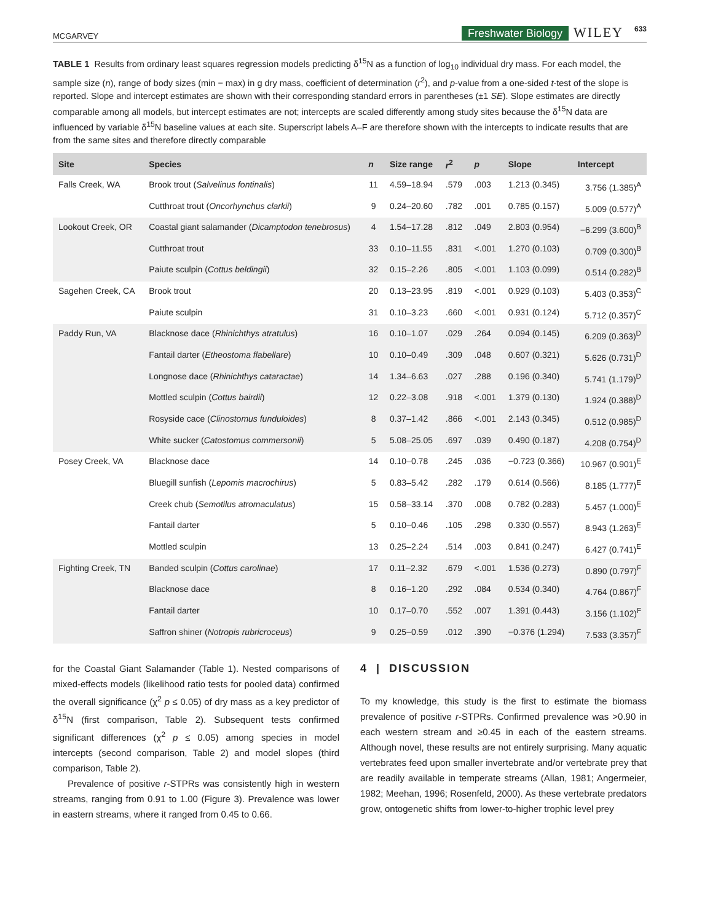MCGARVEY Freshwater Biology WILEY 633
TABLE 1 Results from ordinary least squares regression models predicting δ<sup>15</sup>N as a function of log<sub>10</sub> individual dry mass. For each model, the sample size (n), range of body sizes (min − max) in g dry mass, coefficient of determination (r<sup>2</sup>), and p-value from a one-sided t-test of the slope is reported. Slope and intercept estimates are shown with their corresponding standard errors in parentheses (±1 SE). Slope estimates are directly comparable among all models, but intercept estimates are not; intercepts are scaled differently among study sites because the δ<sup>15</sup>N data are influenced by variable δ<sup>15</sup>N baseline values at each site. Superscript labels A–F are therefore shown with the intercepts to indicate results that are from the same sites and therefore directly comparable
| Site | Species | n | Size range | r<sup>2</sup> | p | Slope | Intercept |
| --- | --- | --- | --- | --- | --- | --- | --- |
| Falls Creek, WA | Brook trout ( Salvelinus fontinalis ) | 11 | 4.59–18.94 | .579 | .003 | 1.213 (0.345) | 3.756 (1.385)<sup>A</sup> |
| | Cutthroat trout ( Oncorhynchus clarkii ) | 9 | 0.24–20.60 | .782 | .001 | 0.785 (0.157) | 5.009 (0.577)<sup>A</sup> |
| Lookout Creek, OR | Coastal giant salamander ( Dicamptodon tenebrosus ) | 4 | 1.54–17.28 | .812 | .049 | 2.803 (0.954) | −6.299 (3.600)<sup>B</sup> |
| | Cutthroat trout | 33 | 0.10–11.55 | .831 | <.001 | 1.270 (0.103) | 0.709 (0.300)<sup>B</sup> |
| | Paiute sculpin ( Cottus beldingii ) | 32 | 0.15–2.26 | .805 | <.001 | 1.103 (0.099) | 0.514 (0.282)<sup>B</sup> |
| Sagehen Creek, CA | Brook trout | 20 | 0.13–23.95 | .819 | <.001 | 0.929 (0.103) | 5.403 (0.353)<sup>C</sup> |
| | Paiute sculpin | 31 | 0.10–3.23 | .660 | <.001 | 0.931 (0.124) | 5.712 (0.357)<sup>C</sup> |
| Paddy Run, VA | Blacknose dace ( Rhinichthys atratulus ) | 16 | 0.10–1.07 | .029 | .264 | 0.094 (0.145) | 6.209 (0.363)<sup>D</sup> |
| | Fantail darter ( Etheostoma flabellare ) | 10 | 0.10–0.49 | .309 | .048 | 0.607 (0.321) | 5.626 (0.731)<sup>D</sup> |
| | Longnose dace ( Rhinichthys cataractae ) | 14 | 1.34–6.63 | .027 | .288 | 0.196 (0.340) | 5.741 (1.179)<sup>D</sup> |
| | Mottled sculpin ( Cottus bairdii ) | 12 | 0.22–3.08 | .918 | <.001 | 1.379 (0.130) | 1.924 (0.388)<sup>D</sup> |
| | Rosyside cace ( Clinostomus funduloides ) | 8 | 0.37–1.42 | .866 | <.001 | 2.143 (0.345) | 0.512 (0.985)<sup>D</sup> |
| | White sucker ( Catostomus commersonii ) | 5 | 5.08–25.05 | .697 | .039 | 0.490 (0.187) | 4.208 (0.754)<sup>D</sup> |
| Posey Creek, VA | Blacknose dace | 14 | 0.10–0.78 | .245 | .036 | −0.723 (0.366) | 10.967 (0.901)<sup>E</sup> |
| | Bluegill sunfish ( Lepomis macrochirus ) | 5 | 0.83–5.42 | .282 | .179 | 0.614 (0.566) | 8.185 (1.777)<sup>E</sup> |
| | Creek chub ( Semotilus atromaculatus ) | 15 | 0.58–33.14 | .370 | .008 | 0.782 (0.283) | 5.457 (1.000)<sup>E</sup> |
| | Fantail darter | 5 | 0.10–0.46 | .105 | .298 | 0.330 (0.557) | 8.943 (1.263)<sup>E</sup> |
| | Mottled sculpin | 13 | 0.25–2.24 | .514 | .003 | 0.841 (0.247) | 6.427 (0.741)<sup>E</sup> |
| Fighting Creek, TN | Banded sculpin ( Cottus carolinae ) | 17 | 0.11–2.32 | .679 | <.001 | 1.536 (0.273) | 0.890 (0.797)<sup>F</sup> |
| | Blacknose dace | 8 | 0.16–1.20 | .292 | .084 | 0.534 (0.340) | 4.764 (0.867)<sup>F</sup> |
| | Fantail darter | 10 | 0.17–0.70 | .552 | .007 | 1.391 (0.443) | 3.156 (1.102)<sup>F</sup> |
| | Saffron shiner ( Notropis rubricroceus ) | 9 | 0.25–0.59 | .012 | .390 | −0.376 (1.294) | 7.533 (3.357)<sup>F</sup> |
for the Coastal Giant Salamander (Table 1). Nested comparisons of mixed-effects models (likelihood ratio tests for pooled data) confirmed the overall significance (χ<sup>2</sup> p ≤ 0.05) of dry mass as a key predictor of δ<sup>15</sup>N (first comparison, Table 2). Subsequent tests confirmed significant differences (χ<sup>2</sup> p ≤ 0.05) among species in model intercepts (second comparison, Table 2) and model slopes (third comparison, Table 2).
Prevalence of positive r-STPRs was consistently high in western streams, ranging from 0.91 to 1.00 (Figure 3). Prevalence was lower in eastern streams, where it ranged from 0.45 to 0.66.
4 | DISCUSSION
To my knowledge, this study is the first to estimate the biomass prevalence of positive r-STPRs. Confirmed prevalence was >0.90 in each western stream and ≥0.45 in each of the eastern streams. Although novel, these results are not entirely surprising. Many aquatic vertebrates feed upon smaller invertebrate and/or vertebrate prey that are readily available in temperate streams (Allan, 1981; Angermeier, 1982; Meehan, 1996; Rosenfeld, 2000). As these vertebrate predators grow, ontogenetic shifts from lower-to-higher trophic level prey